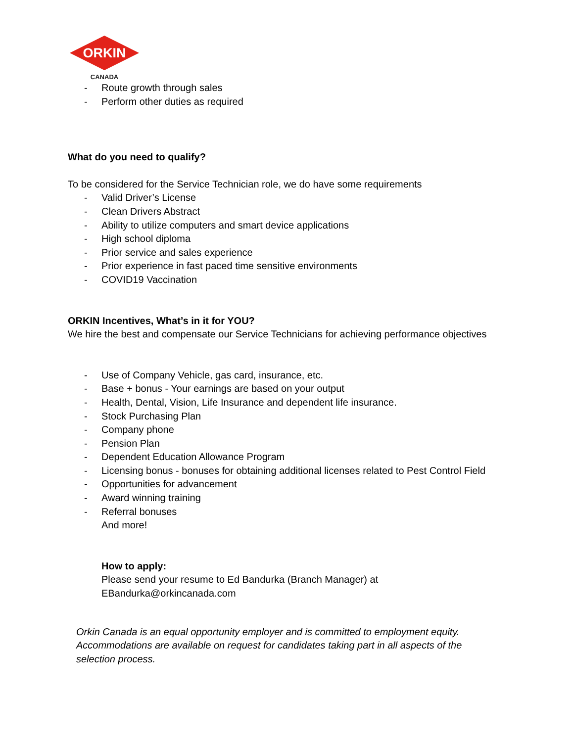ORKIN
CANADA
- Route growth through sales
- Perform other duties as required
What do you need to qualify?
To be considered for the Service Technician role, we do have some requirements
- Valid Driver’s License
- Clean Drivers Abstract
- Ability to utilize computers and smart device applications
- High school diploma
- Prior service and sales experience
- Prior experience in fast paced time sensitive environments
- COVID19 Vaccination
ORKIN Incentives, What’s in it for YOU?
We hire the best and compensate our Service Technicians for achieving performance objectives
- Use of Company Vehicle, gas card, insurance, etc.
- Base + bonus - Your earnings are based on your output
- Health, Dental, Vision, Life Insurance and dependent life insurance.
- Stock Purchasing Plan
- Company phone
- Pension Plan
- Dependent Education Allowance Program
- Licensing bonus - bonuses for obtaining additional licenses related to Pest Control Field
- Opportunities for advancement
- Award winning training
- Referral bonuses
And more!
How to apply:
Please send your resume to Ed Bandurka (Branch Manager) at
EBandurka@orkincanada.com
Orkin Canada is an equal opportunity employer and is committed to employment equity.
Accommodations are available on request for candidates taking part in all aspects of the
selection process.